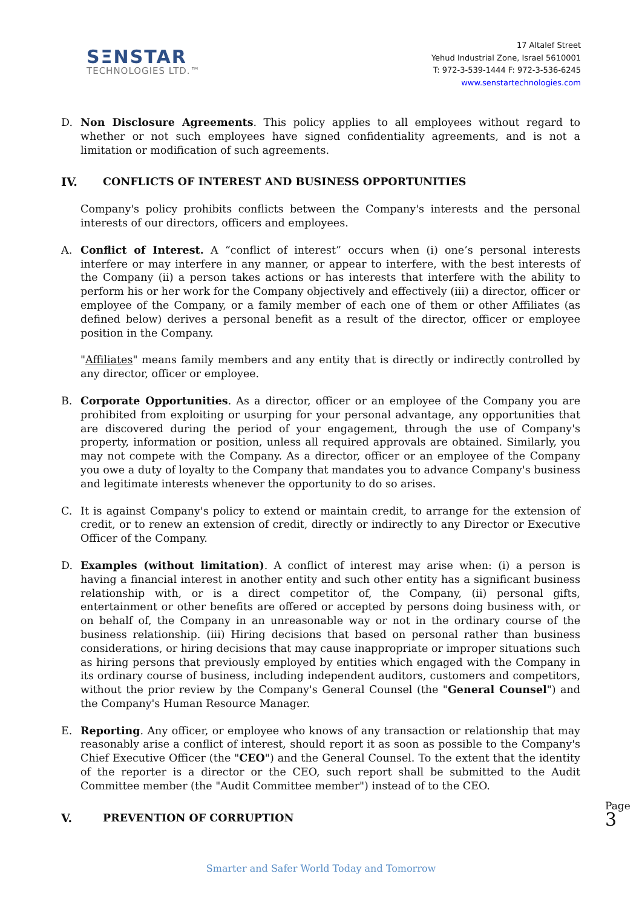SΞNSTAR
TECHNOLOGIES LTD.™
17 Altalef Street
Yehud Industrial Zone, Israel 5610001
T: 972-3-539-1444 F: 972-3-536-6245
www.senstartechnologies.com
D. Non Disclosure Agreements. This policy applies to all employees without regard to whether or not such employees have signed confidentiality agreements, and is not a limitation or modification of such agreements.
IV. CONFLICTS OF INTEREST AND BUSINESS OPPORTUNITIES
Company's policy prohibits conflicts between the Company's interests and the personal interests of our directors, officers and employees.
A. Conflict of Interest. A “conflict of interest” occurs when (i) one’s personal interests interfere or may interfere in any manner, or appear to interfere, with the best interests of the Company (ii) a person takes actions or has interests that interfere with the ability to perform his or her work for the Company objectively and effectively (iii) a director, officer or employee of the Company, or a family member of each one of them or other Affiliates (as defined below) derives a personal benefit as a result of the director, officer or employee position in the Company.
"Affiliates" means family members and any entity that is directly or indirectly controlled by any director, officer or employee.
B. Corporate Opportunities. As a director, officer or an employee of the Company you are prohibited from exploiting or usurping for your personal advantage, any opportunities that are discovered during the period of your engagement, through the use of Company's property, information or position, unless all required approvals are obtained. Similarly, you may not compete with the Company. As a director, officer or an employee of the Company you owe a duty of loyalty to the Company that mandates you to advance Company's business and legitimate interests whenever the opportunity to do so arises.
C. It is against Company's policy to extend or maintain credit, to arrange for the extension of credit, or to renew an extension of credit, directly or indirectly to any Director or Executive Officer of the Company.
D. Examples (without limitation). A conflict of interest may arise when: (i) a person is having a financial interest in another entity and such other entity has a significant business relationship with, or is a direct competitor of, the Company, (ii) personal gifts, entertainment or other benefits are offered or accepted by persons doing business with, or on behalf of, the Company in an unreasonable way or not in the ordinary course of the business relationship. (iii) Hiring decisions that based on personal rather than business considerations, or hiring decisions that may cause inappropriate or improper situations such as hiring persons that previously employed by entities which engaged with the Company in its ordinary course of business, including independent auditors, customers and competitors, without the prior review by the Company's General Counsel (the "General Counsel") and the Company's Human Resource Manager.
E. Reporting. Any officer, or employee who knows of any transaction or relationship that may reasonably arise a conflict of interest, should report it as soon as possible to the Company's Chief Executive Officer (the "CEO") and the General Counsel. To the extent that the identity of the reporter is a director or the CEO, such report shall be submitted to the Audit Committee member (the "Audit Committee member") instead of to the CEO.
V. PREVENTION OF CORRUPTION
Page 3
Smarter and Safer World Today and Tomorrow